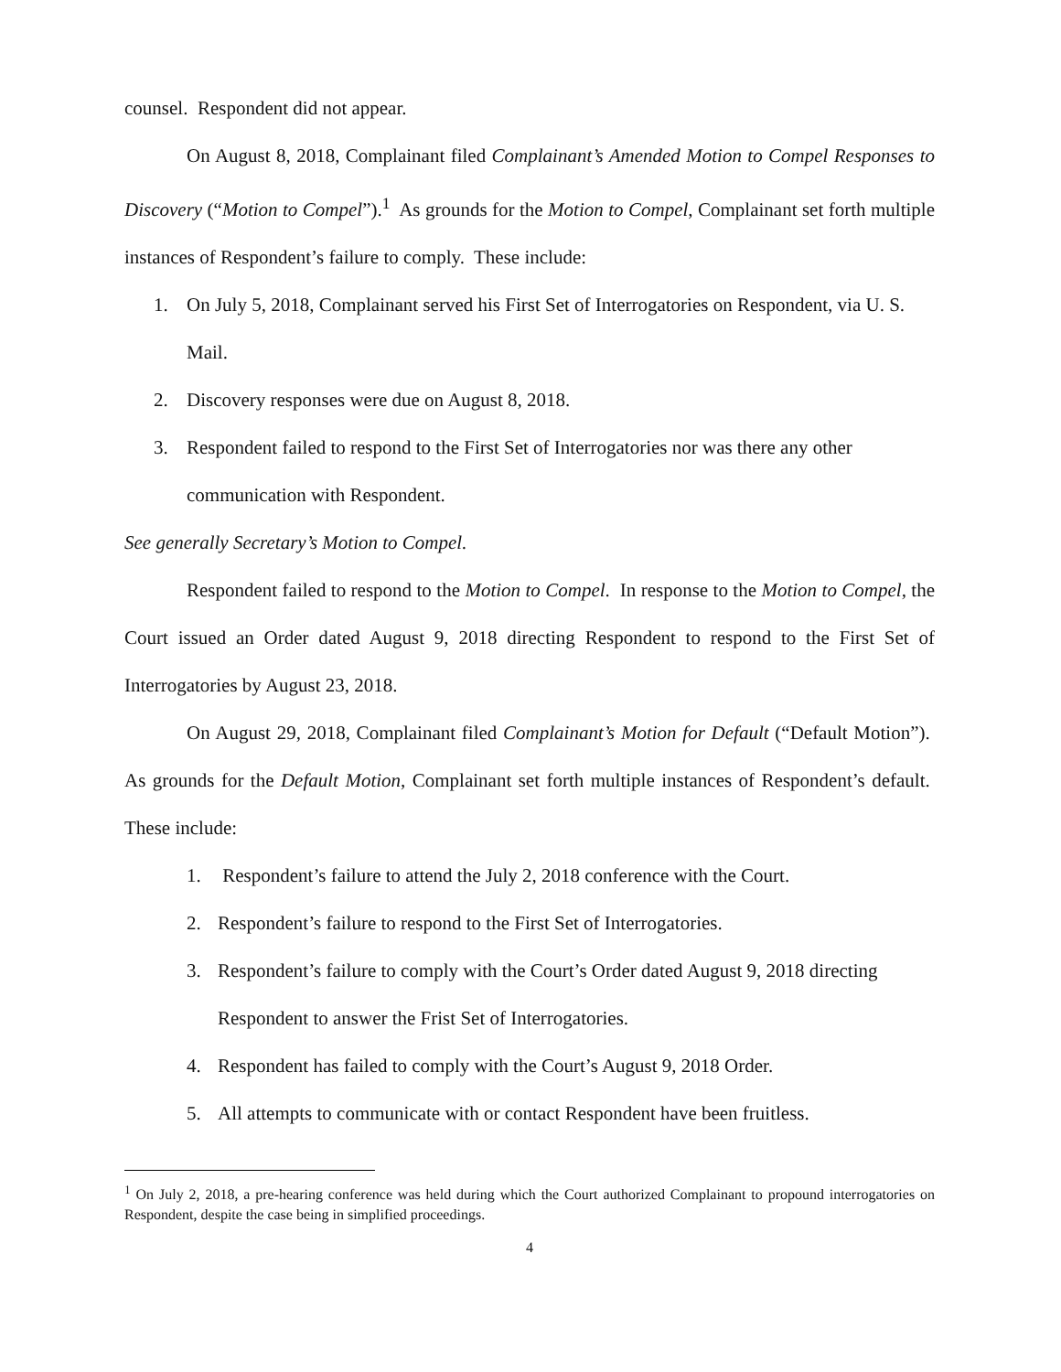counsel. Respondent did not appear.
On August 8, 2018, Complainant filed Complainant’s Amended Motion to Compel Responses to Discovery (“Motion to Compel”).<sup>1</sup> As grounds for the Motion to Compel, Complainant set forth multiple instances of Respondent’s failure to comply. These include:
1. On July 5, 2018, Complainant served his First Set of Interrogatories on Respondent, via U. S. Mail.
2. Discovery responses were due on August 8, 2018.
3. Respondent failed to respond to the First Set of Interrogatories nor was there any other communication with Respondent.
See generally Secretary’s Motion to Compel.
Respondent failed to respond to the Motion to Compel. In response to the Motion to Compel, the Court issued an Order dated August 9, 2018 directing Respondent to respond to the First Set of Interrogatories by August 23, 2018.
On August 29, 2018, Complainant filed Complainant’s Motion for Default (“Default Motion”). As grounds for the Default Motion, Complainant set forth multiple instances of Respondent’s default. These include:
1. Respondent’s failure to attend the July 2, 2018 conference with the Court.
2. Respondent’s failure to respond to the First Set of Interrogatories.
3. Respondent’s failure to comply with the Court’s Order dated August 9, 2018 directing Respondent to answer the Frist Set of Interrogatories.
4. Respondent has failed to comply with the Court’s August 9, 2018 Order.
5. All attempts to communicate with or contact Respondent have been fruitless.
<sup>1</sup> On July 2, 2018, a pre-hearing conference was held during which the Court authorized Complainant to propound interrogatories on Respondent, despite the case being in simplified proceedings.
4